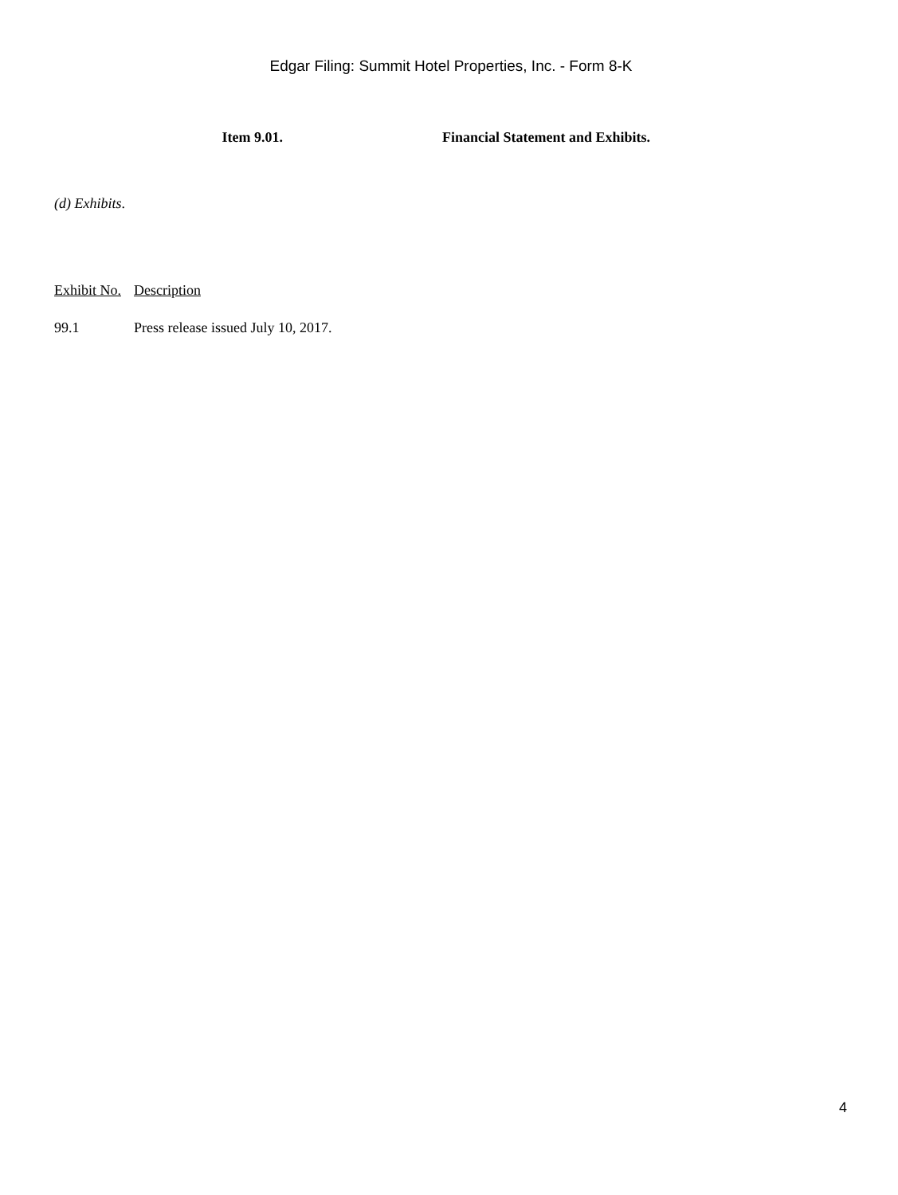Edgar Filing: Summit Hotel Properties, Inc. - Form 8-K
Item 9.01. Financial Statement and Exhibits.
(d) Exhibits.
| Exhibit No. | Description |
| --- | --- |
| 99.1 | Press release issued July 10, 2017. |
4